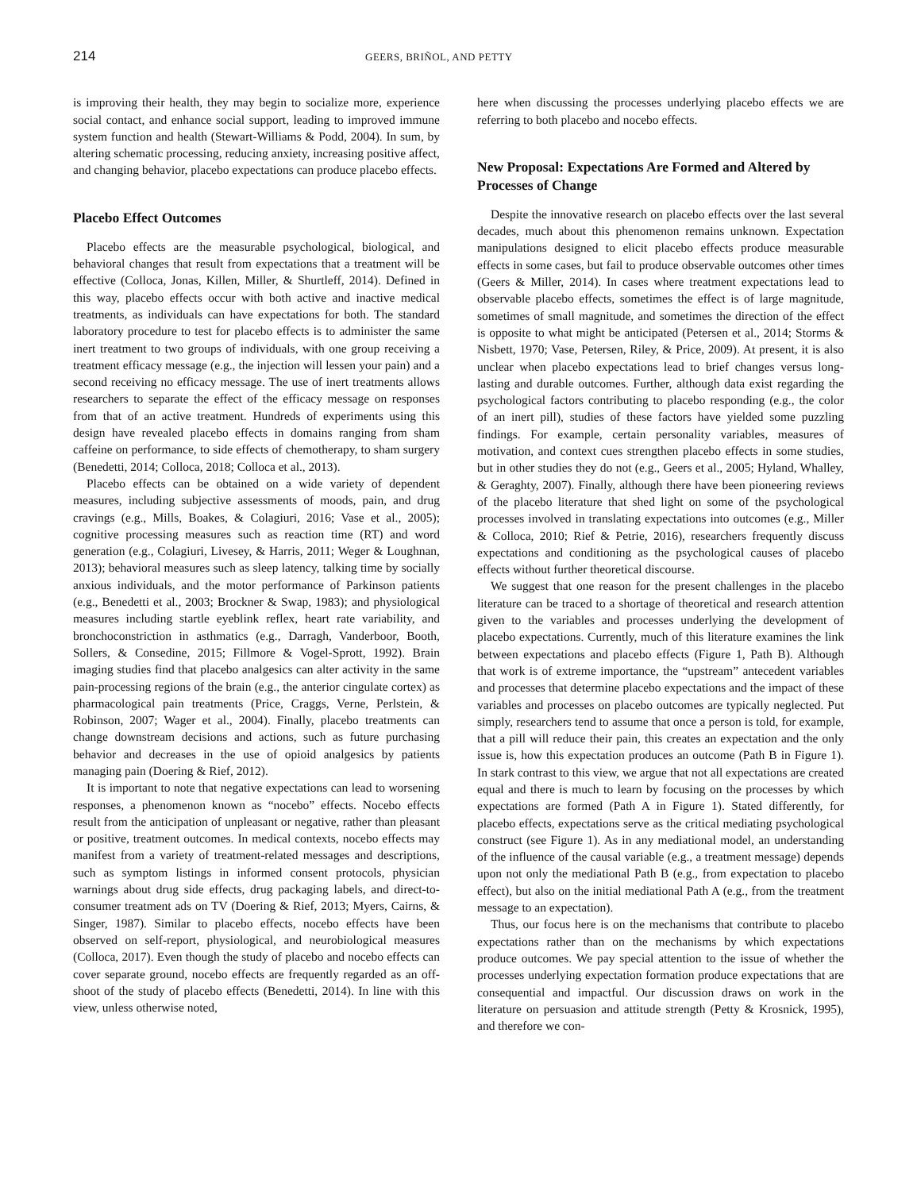214 GEERS, BRIÑOL, AND PETTY
is improving their health, they may begin to socialize more, experience social contact, and enhance social support, leading to improved immune system function and health (Stewart-Williams & Podd, 2004). In sum, by altering schematic processing, reducing anxiety, increasing positive affect, and changing behavior, placebo expectations can produce placebo effects.
Placebo Effect Outcomes
Placebo effects are the measurable psychological, biological, and behavioral changes that result from expectations that a treatment will be effective (Colloca, Jonas, Killen, Miller, & Shurtleff, 2014). Defined in this way, placebo effects occur with both active and inactive medical treatments, as individuals can have expectations for both. The standard laboratory procedure to test for placebo effects is to administer the same inert treatment to two groups of individuals, with one group receiving a treatment efficacy message (e.g., the injection will lessen your pain) and a second receiving no efficacy message. The use of inert treatments allows researchers to separate the effect of the efficacy message on responses from that of an active treatment. Hundreds of experiments using this design have revealed placebo effects in domains ranging from sham caffeine on performance, to side effects of chemotherapy, to sham surgery (Benedetti, 2014; Colloca, 2018; Colloca et al., 2013).
Placebo effects can be obtained on a wide variety of dependent measures, including subjective assessments of moods, pain, and drug cravings (e.g., Mills, Boakes, & Colagiuri, 2016; Vase et al., 2005); cognitive processing measures such as reaction time (RT) and word generation (e.g., Colagiuri, Livesey, & Harris, 2011; Weger & Loughnan, 2013); behavioral measures such as sleep latency, talking time by socially anxious individuals, and the motor performance of Parkinson patients (e.g., Benedetti et al., 2003; Brockner & Swap, 1983); and physiological measures including startle eyeblink reflex, heart rate variability, and bronchoconstriction in asthmatics (e.g., Darragh, Vanderboor, Booth, Sollers, & Consedine, 2015; Fillmore & Vogel-Sprott, 1992). Brain imaging studies find that placebo analgesics can alter activity in the same pain-processing regions of the brain (e.g., the anterior cingulate cortex) as pharmacological pain treatments (Price, Craggs, Verne, Perlstein, & Robinson, 2007; Wager et al., 2004). Finally, placebo treatments can change downstream decisions and actions, such as future purchasing behavior and decreases in the use of opioid analgesics by patients managing pain (Doering & Rief, 2012).
It is important to note that negative expectations can lead to worsening responses, a phenomenon known as “nocebo” effects. Nocebo effects result from the anticipation of unpleasant or negative, rather than pleasant or positive, treatment outcomes. In medical contexts, nocebo effects may manifest from a variety of treatment-related messages and descriptions, such as symptom listings in informed consent protocols, physician warnings about drug side effects, drug packaging labels, and direct-to-consumer treatment ads on TV (Doering & Rief, 2013; Myers, Cairns, & Singer, 1987). Similar to placebo effects, nocebo effects have been observed on self-report, physiological, and neurobiological measures (Colloca, 2017). Even though the study of placebo and nocebo effects can cover separate ground, nocebo effects are frequently regarded as an off-shoot of the study of placebo effects (Benedetti, 2014). In line with this view, unless otherwise noted,
here when discussing the processes underlying placebo effects we are referring to both placebo and nocebo effects.
New Proposal: Expectations Are Formed and Altered by Processes of Change
Despite the innovative research on placebo effects over the last several decades, much about this phenomenon remains unknown. Expectation manipulations designed to elicit placebo effects produce measurable effects in some cases, but fail to produce observable outcomes other times (Geers & Miller, 2014). In cases where treatment expectations lead to observable placebo effects, sometimes the effect is of large magnitude, sometimes of small magnitude, and sometimes the direction of the effect is opposite to what might be anticipated (Petersen et al., 2014; Storms & Nisbett, 1970; Vase, Petersen, Riley, & Price, 2009). At present, it is also unclear when placebo expectations lead to brief changes versus long-lasting and durable outcomes. Further, although data exist regarding the psychological factors contributing to placebo responding (e.g., the color of an inert pill), studies of these factors have yielded some puzzling findings. For example, certain personality variables, measures of motivation, and context cues strengthen placebo effects in some studies, but in other studies they do not (e.g., Geers et al., 2005; Hyland, Whalley, & Geraghty, 2007). Finally, although there have been pioneering reviews of the placebo literature that shed light on some of the psychological processes involved in translating expectations into outcomes (e.g., Miller & Colloca, 2010; Rief & Petrie, 2016), researchers frequently discuss expectations and conditioning as the psychological causes of placebo effects without further theoretical discourse.
We suggest that one reason for the present challenges in the placebo literature can be traced to a shortage of theoretical and research attention given to the variables and processes underlying the development of placebo expectations. Currently, much of this literature examines the link between expectations and placebo effects (Figure 1, Path B). Although that work is of extreme importance, the “upstream” antecedent variables and processes that determine placebo expectations and the impact of these variables and processes on placebo outcomes are typically neglected. Put simply, researchers tend to assume that once a person is told, for example, that a pill will reduce their pain, this creates an expectation and the only issue is, how this expectation produces an outcome (Path B in Figure 1). In stark contrast to this view, we argue that not all expectations are created equal and there is much to learn by focusing on the processes by which expectations are formed (Path A in Figure 1). Stated differently, for placebo effects, expectations serve as the critical mediating psychological construct (see Figure 1). As in any mediational model, an understanding of the influence of the causal variable (e.g., a treatment message) depends upon not only the mediational Path B (e.g., from expectation to placebo effect), but also on the initial mediational Path A (e.g., from the treatment message to an expectation).
Thus, our focus here is on the mechanisms that contribute to placebo expectations rather than on the mechanisms by which expectations produce outcomes. We pay special attention to the issue of whether the processes underlying expectation formation produce expectations that are consequential and impactful. Our discussion draws on work in the literature on persuasion and attitude strength (Petty & Krosnick, 1995), and therefore we con-